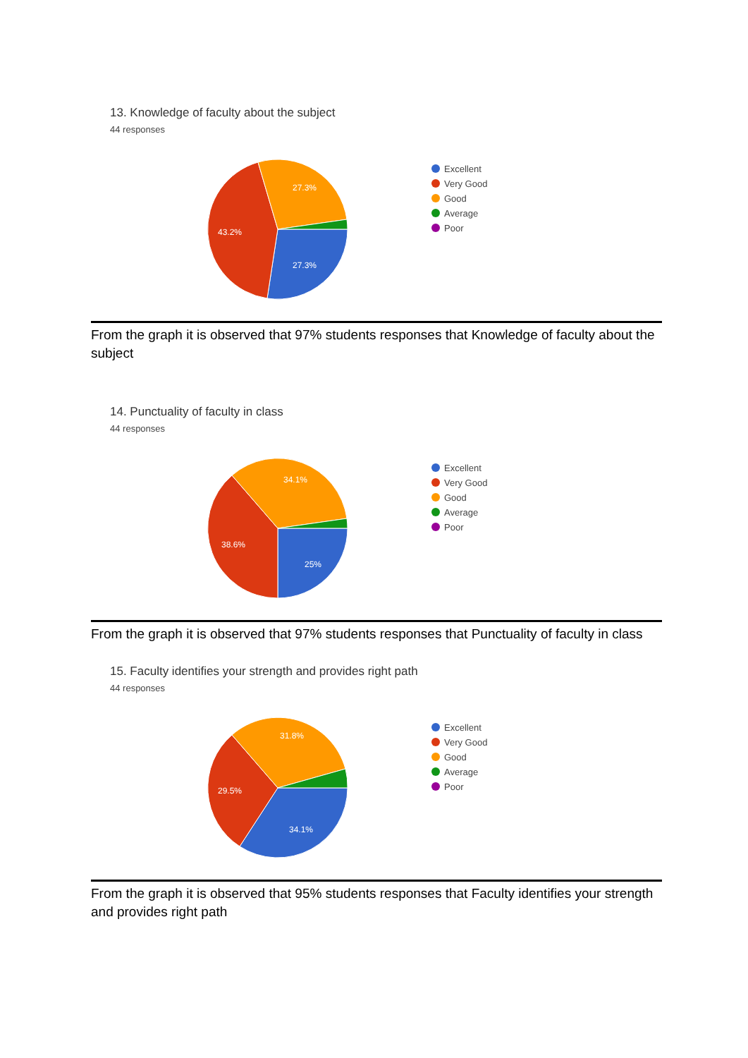13. Knowledge of faculty about the subject
44 responses
27.3%
43.2%
27.3%
Excellent
Very Good
Good
Average
Poor
From the graph it is observed that 97% students responses that Knowledge of faculty about the subject
14. Punctuality of faculty in class
44 responses
25%
38.6%
34.1%
Excellent
Very Good
Good
Average
Poor
From the graph it is observed that 97% students responses that Punctuality of faculty in class
15. Faculty identifies your strength and provides right path
44 responses
34.1%
29.5%
31.8%
Excellent
Very Good
Good
Average
Poor
From the graph it is observed that 95% students responses that Faculty identifies your strength and provides right path